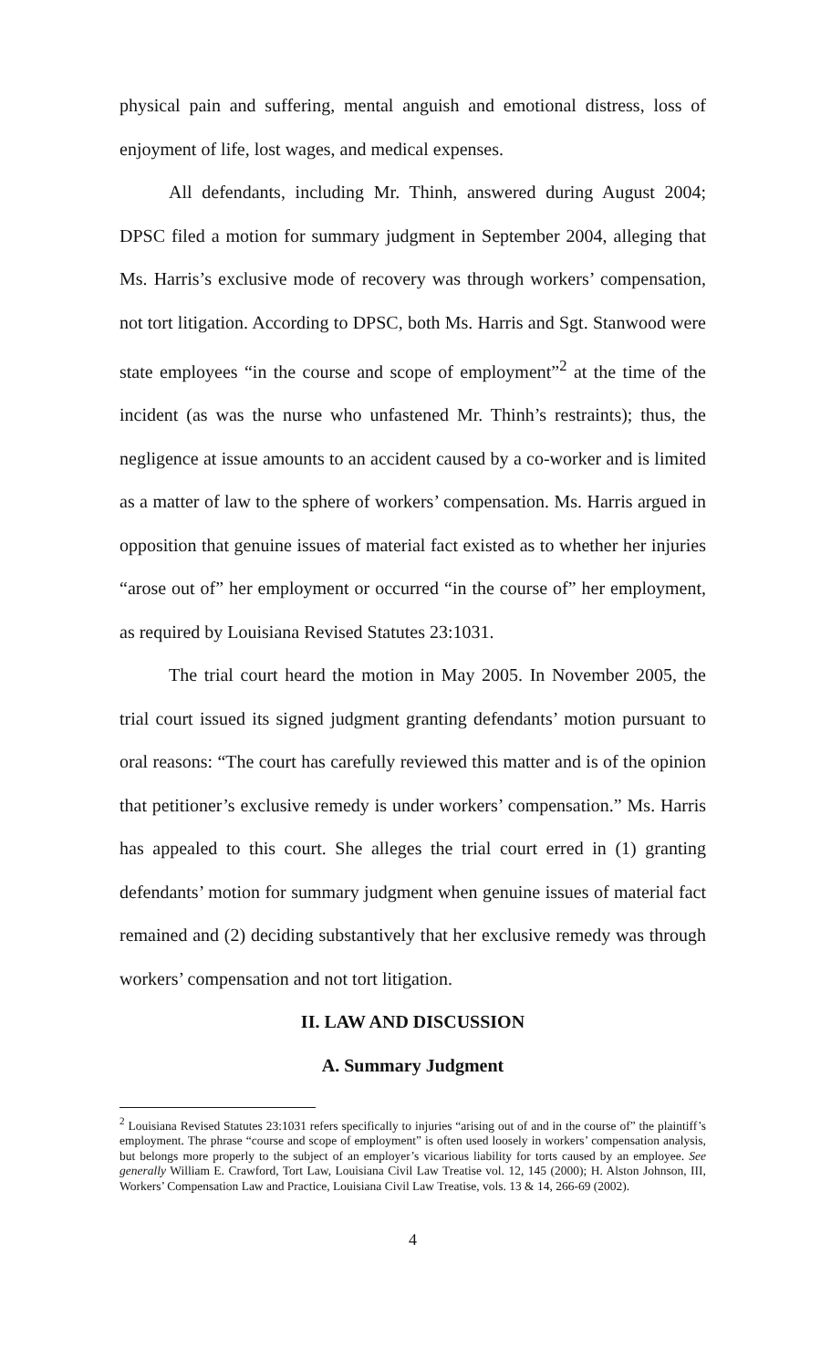physical pain and suffering, mental anguish and emotional distress, loss of enjoyment of life, lost wages, and medical expenses.
All defendants, including Mr. Thinh, answered during August 2004; DPSC filed a motion for summary judgment in September 2004, alleging that Ms. Harris’s exclusive mode of recovery was through workers’ compensation, not tort litigation. According to DPSC, both Ms. Harris and Sgt. Stanwood were state employees “in the course and scope of employment”<sup>2</sup> at the time of the incident (as was the nurse who unfastened Mr. Thinh’s restraints); thus, the negligence at issue amounts to an accident caused by a co-worker and is limited as a matter of law to the sphere of workers’ compensation. Ms. Harris argued in opposition that genuine issues of material fact existed as to whether her injuries “arose out of” her employment or occurred “in the course of” her employment, as required by Louisiana Revised Statutes 23:1031.
The trial court heard the motion in May 2005. In November 2005, the trial court issued its signed judgment granting defendants’ motion pursuant to oral reasons: “The court has carefully reviewed this matter and is of the opinion that petitioner’s exclusive remedy is under workers’ compensation.” Ms. Harris has appealed to this court. She alleges the trial court erred in (1) granting defendants’ motion for summary judgment when genuine issues of material fact remained and (2) deciding substantively that her exclusive remedy was through workers’ compensation and not tort litigation.
II. LAW AND DISCUSSION
A. Summary Judgment
<sup>2</sup> Louisiana Revised Statutes 23:1031 refers specifically to injuries “arising out of and in the course of” the plaintiff’s employment. The phrase “course and scope of employment” is often used loosely in workers’ compensation analysis, but belongs more properly to the subject of an employer’s vicarious liability for torts caused by an employee. See generally William E. Crawford, Tort Law, Louisiana Civil Law Treatise vol. 12, 145 (2000); H. Alston Johnson, III, Workers’ Compensation Law and Practice, Louisiana Civil Law Treatise, vols. 13 & 14, 266-69 (2002).
4